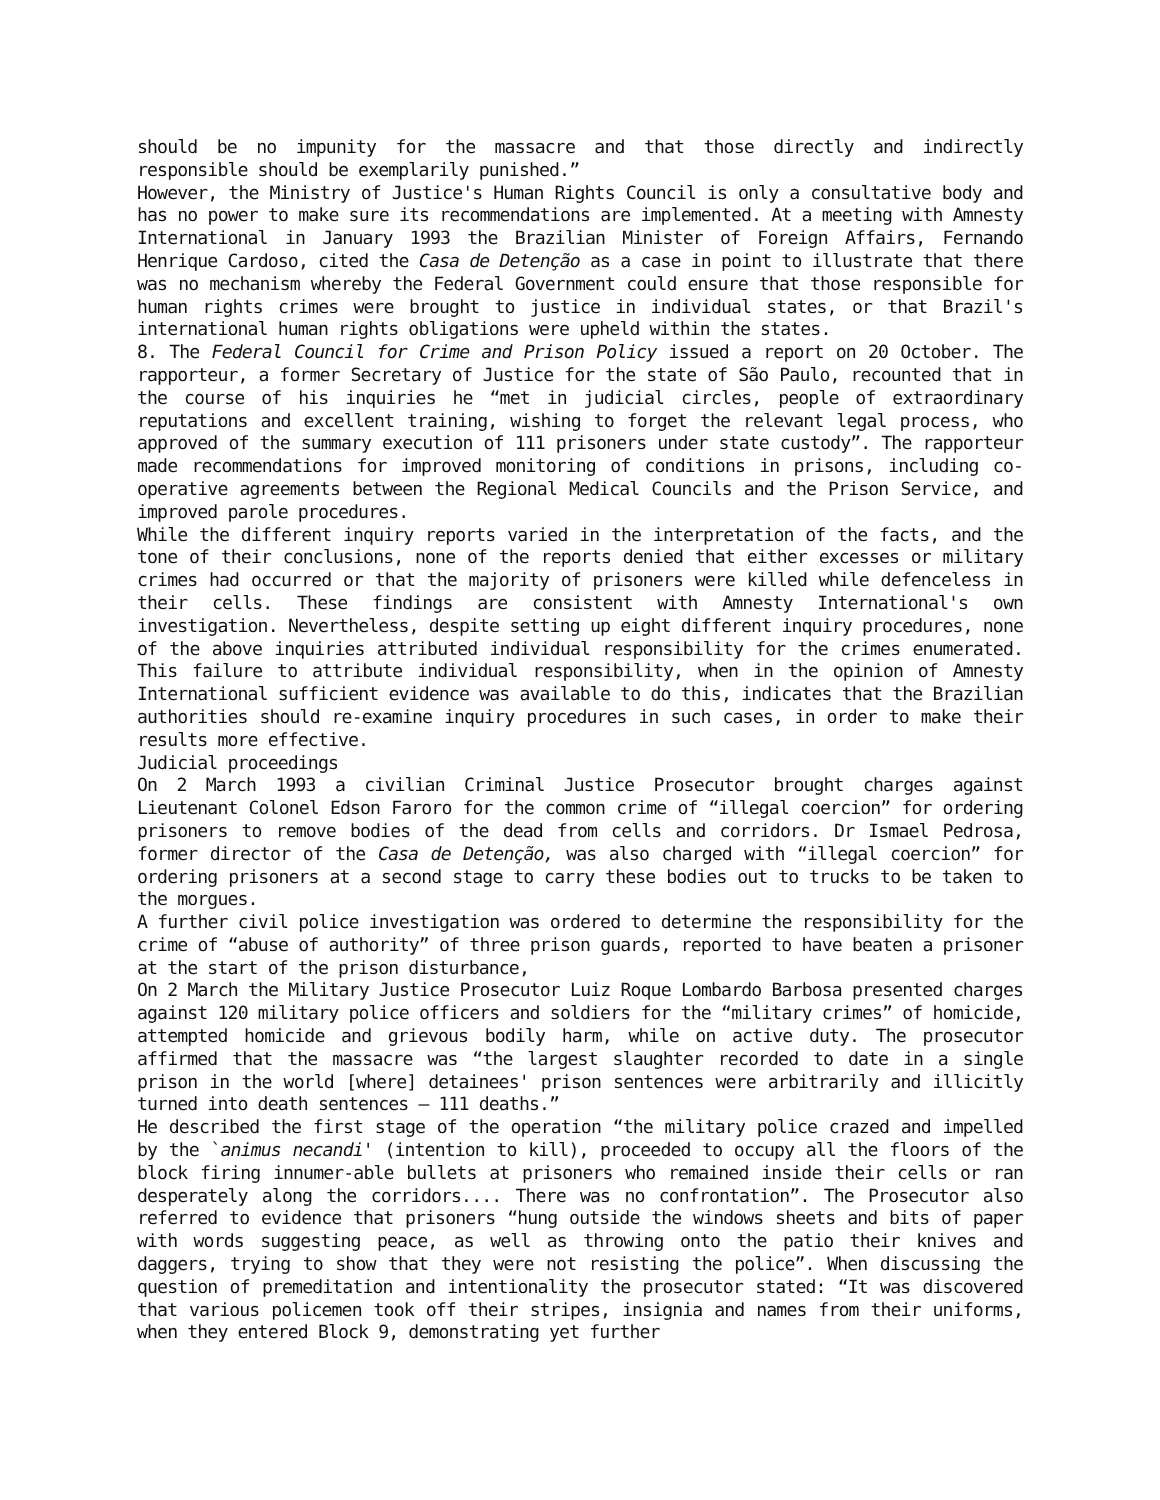should be no impunity for the massacre and that those directly and indirectly responsible should be exemplarily punished.”
However, the Ministry of Justice's Human Rights Council is only a consultative body and has no power to make sure its recommendations are implemented. At a meeting with Amnesty International in January 1993 the Brazilian Minister of Foreign Affairs, Fernando Henrique Cardoso, cited the Casa de Detenção as a case in point to illustrate that there was no mechanism whereby the Federal Government could ensure that those responsible for human rights crimes were brought to justice in individual states, or that Brazil's international human rights obligations were upheld within the states.
8. The Federal Council for Crime and Prison Policy issued a report on 20 October. The rapporteur, a former Secretary of Justice for the state of São Paulo, recounted that in the course of his inquiries he “met in judicial circles, people of extraordinary reputations and excellent training, wishing to forget the relevant legal process, who approved of the summary execution of 111 prisoners under state custody”. The rapporteur made recommendations for improved monitoring of conditions in prisons, including co-operative agreements between the Regional Medical Councils and the Prison Service, and improved parole procedures.
While the different inquiry reports varied in the interpretation of the facts, and the tone of their conclusions, none of the reports denied that either excesses or military crimes had occurred or that the majority of prisoners were killed while defenceless in their cells. These findings are consistent with Amnesty International's own investigation. Nevertheless, despite setting up eight different inquiry procedures, none of the above inquiries attributed individual responsibility for the crimes enumerated. This failure to attribute individual responsibility, when in the opinion of Amnesty International sufficient evidence was available to do this, indicates that the Brazilian authorities should re-examine inquiry procedures in such cases, in order to make their results more effective.
Judicial proceedings
On 2 March 1993 a civilian Criminal Justice Prosecutor brought charges against Lieutenant Colonel Edson Faroro for the common crime of “illegal coercion” for ordering prisoners to remove bodies of the dead from cells and corridors. Dr Ismael Pedrosa, former director of the Casa de Detenção, was also charged with “illegal coercion” for ordering prisoners at a second stage to carry these bodies out to trucks to be taken to the morgues.
A further civil police investigation was ordered to determine the responsibility for the crime of “abuse of authority” of three prison guards, reported to have beaten a prisoner at the start of the prison disturbance,
On 2 March the Military Justice Prosecutor Luiz Roque Lombardo Barbosa presented charges against 120 military police officers and soldiers for the “military crimes” of homicide, attempted homicide and grievous bodily harm, while on active duty. The prosecutor affirmed that the massacre was “the largest slaughter recorded to date in a single prison in the world [where] detainees' prison sentences were arbitrarily and illicitly turned into death sentences — 111 deaths.”
He described the first stage of the operation “the military police crazed and impelled by the `animus necandi' (intention to kill), proceeded to occupy all the floors of the block firing innumer-able bullets at prisoners who remained inside their cells or ran desperately along the corridors.... There was no confrontation”. The Prosecutor also referred to evidence that prisoners “hung outside the windows sheets and bits of paper with words suggesting peace, as well as throwing onto the patio their knives and daggers, trying to show that they were not resisting the police”. When discussing the question of premeditation and intentionality the prosecutor stated: “It was discovered that various policemen took off their stripes, insignia and names from their uniforms, when they entered Block 9, demonstrating yet further